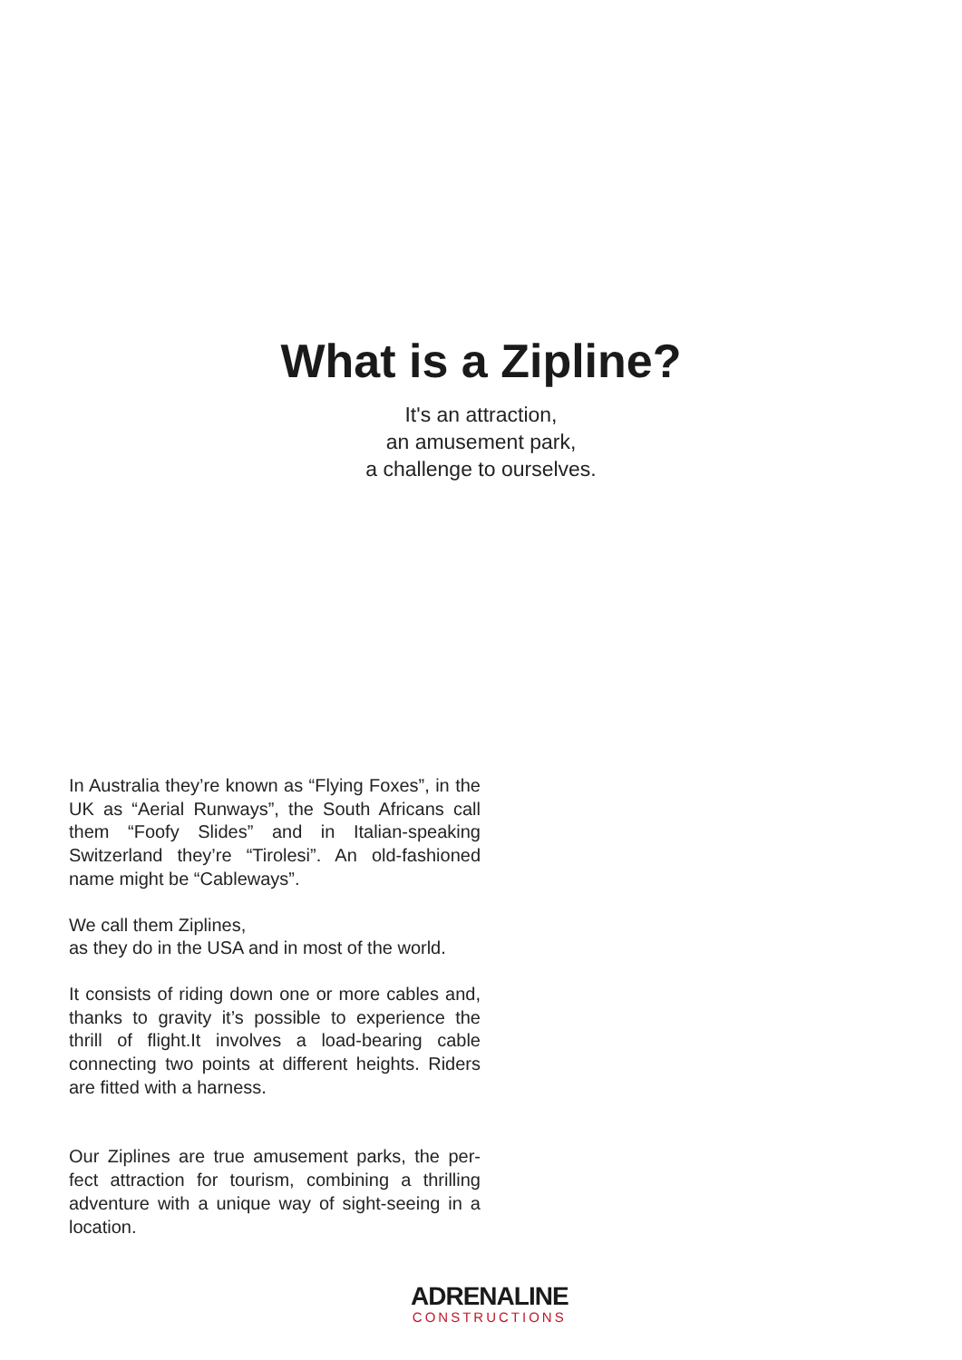What is a Zipline?
It's an attraction,
an amusement park,
a challenge to ourselves.
In Australia they’re known as “Flying Foxes”, in the UK as “Aerial Runways”, the South Africans call them “Foofy Slides” and in Italian-speaking Switzerland they’re “Tirolesi”. An old-fashioned name might be “Cableways”.
We call them Ziplines,
as they do in the USA and in most of the world.
It consists of riding down one or more cables and, thanks to gravity it’s possible to experience the thrill of flight.It involves a load-bearing cable connecting two points at different heights. Riders are fitted with a harness.
Our Ziplines are true amusement parks, the per-fect attraction for tourism, combining a thrilling adventure with a unique way of sight-seeing in a location.
ADRENALINE
CONSTRUCTIONS